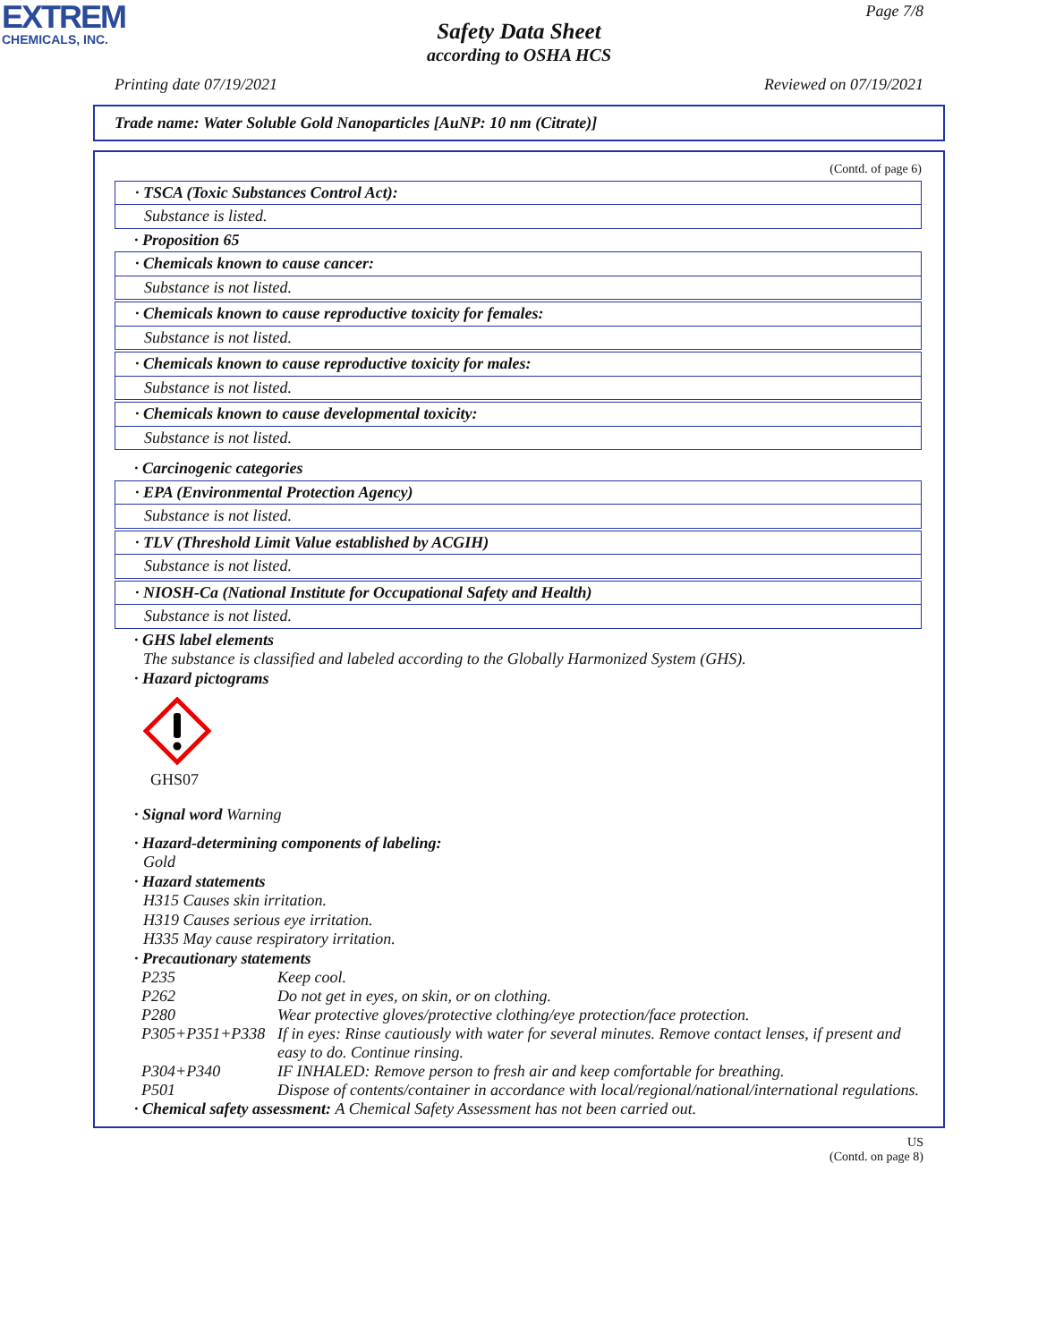EXTREM
CHEMICALS, INC.
Page 7/8
Safety Data Sheet
according to OSHA HCS
Printing date 07/19/2021 Reviewed on 07/19/2021
Trade name: Water Soluble Gold Nanoparticles [AuNP: 10 nm (Citrate)]
(Contd. of page 6)
· TSCA (Toxic Substances Control Act):
Substance is listed.
· Proposition 65
· Chemicals known to cause cancer:
Substance is not listed.
· Chemicals known to cause reproductive toxicity for females:
Substance is not listed.
· Chemicals known to cause reproductive toxicity for males:
Substance is not listed.
· Chemicals known to cause developmental toxicity:
Substance is not listed.
· Carcinogenic categories
· EPA (Environmental Protection Agency)
Substance is not listed.
· TLV (Threshold Limit Value established by ACGIH)
Substance is not listed.
· NIOSH-Ca (National Institute for Occupational Safety and Health)
Substance is not listed.
· GHS label elements
The substance is classified and labeled according to the Globally Harmonized System (GHS).
· Hazard pictograms
GHS07
· Signal word Warning
· Hazard-determining components of labeling:
Gold
· Hazard statements
H315 Causes skin irritation.
H319 Causes serious eye irritation.
H335 May cause respiratory irritation.
· Precautionary statements
| P235 | Keep cool. |
| P262 | Do not get in eyes, on skin, or on clothing. |
| P280 | Wear protective gloves/protective clothing/eye protection/face protection. |
| P305+P351+P338 | If in eyes: Rinse cautiously with water for several minutes. Remove contact lenses, if present and easy to do. Continue rinsing. |
| P304+P340 | IF INHALED: Remove person to fresh air and keep comfortable for breathing. |
| P501 | Dispose of contents/container in accordance with local/regional/national/international regulations. |
· Chemical safety assessment: A Chemical Safety Assessment has not been carried out.
US
(Contd. on page 8)